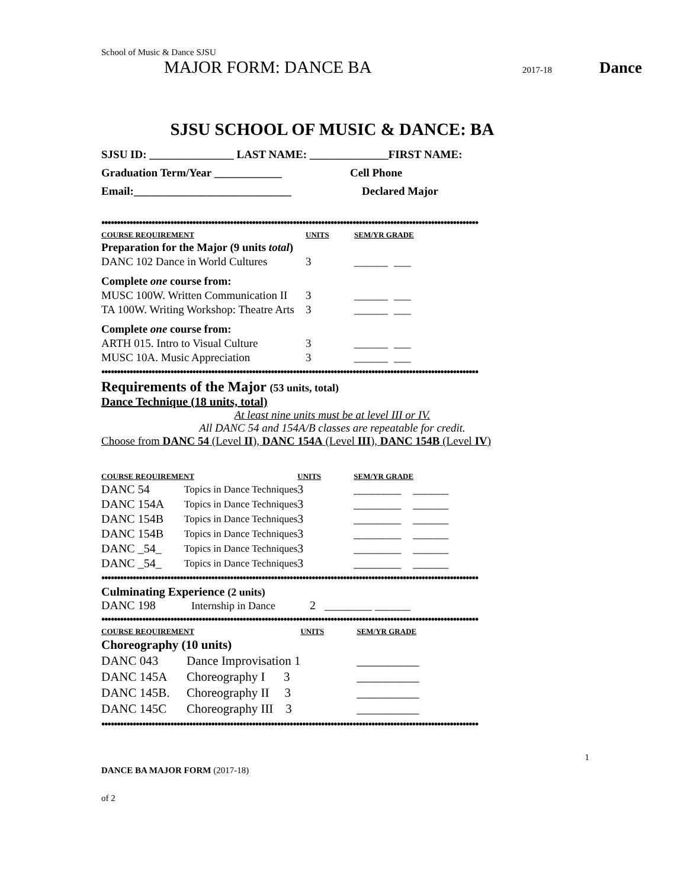School of Music & Dance SJSU
MAJOR FORM: DANCE BA 2017-18 Dance
SJSU SCHOOL OF MUSIC & DANCE: BA
SJSU ID: _______________ LAST NAME: ______________FIRST NAME:
Graduation Term/Year ____________ Cell Phone
Email:____________________________ Declared Major
••••••••••••••••••••••••••••••••••••••••••••••••••••••••••••••••••••••••••••••••••••••••••••••••••••••••••••••••••••••••
| COURSE REQUIREMENT | UNITS | SEM/YR GRADE | |
| --- | --- | --- | --- |
| Preparation for the Major (9 units total ) | | | |
| DANC 102 Dance in World Cultures | 3 | ______ | ___ |
| Complete one course from: | | | |
| MUSC 100W. Written Communication II | 3 | ______ | ___ |
| TA 100W. Writing Workshop: Theatre Arts | 3 | ______ | ___ |
| Complete one course from: | | | |
| ARTH 015. Intro to Visual Culture | 3 | ______ | ___ |
| MUSC 10A. Music Appreciation | 3 | ______ | ___ |
••••••••••••••••••••••••••••••••••••••••••••••••••••••••••••••••••••••••••••••••••••••••••••••••••••••••••••••••••••••••
Requirements of the Major (53 units, total)
Dance Technique (18 units, total)
At least nine units must be at level III or IV.
All DANC 54 and 154A/B classes are repeatable for credit.
Choose from DANC 54 (Level II), DANC 154A (Level III), DANC 154B (Level IV)
| COURSE REQUIREMENT | | UNITS | SEM/YR GRADE | |
| --- | --- | --- | --- | --- |
| DANC 54 | Topics in Dance Techniques | 3 | ________ | ______ |
| DANC 154A | Topics in Dance Techniques | 3 | ________ | ______ |
| DANC 154B | Topics in Dance Techniques | 3 | ________ | ______ |
| DANC 154B | Topics in Dance Techniques | 3 | ________ | ______ |
| DANC _54_ | Topics in Dance Techniques | 3 | ________ | ______ |
| DANC _54_ | Topics in Dance Techniques | 3 | ________ | ______ |
••••••••••••••••••••••••••••••••••••••••••••••••••••••••••••••••••••••••••••••••••••••••••••••••••••••••••••••••••••••••
Culminating Experience (2 units)
DANC 198 Internship in Dance 2 ________ ______
••••••••••••••••••••••••••••••••••••••••••••••••••••••••••••••••••••••••••••••••••••••••••••••••••••••••••••••••••••••••
| COURSE REQUIREMENT | | UNITS | SEM/YR GRADE | |
| --- | --- | --- | --- | --- |
| Choreography (10 units) | | | | |
| DANC 043 | Dance Improvisation 1 | | _______ | ___ |
| DANC 145A | Choreography I 3 | | _______ | ___ |
| DANC 145B. | Choreography II 3 | | _______ | ___ |
| DANC 145C | Choreography III 3 | | _______ | ___ |
••••••••••••••••••••••••••••••••••••••••••••••••••••••••••••••••••••••••••••••••••••••••••••••••••••••••••••••••••••••••
1
DANCE BA MAJOR FORM (2017-18)
of 2